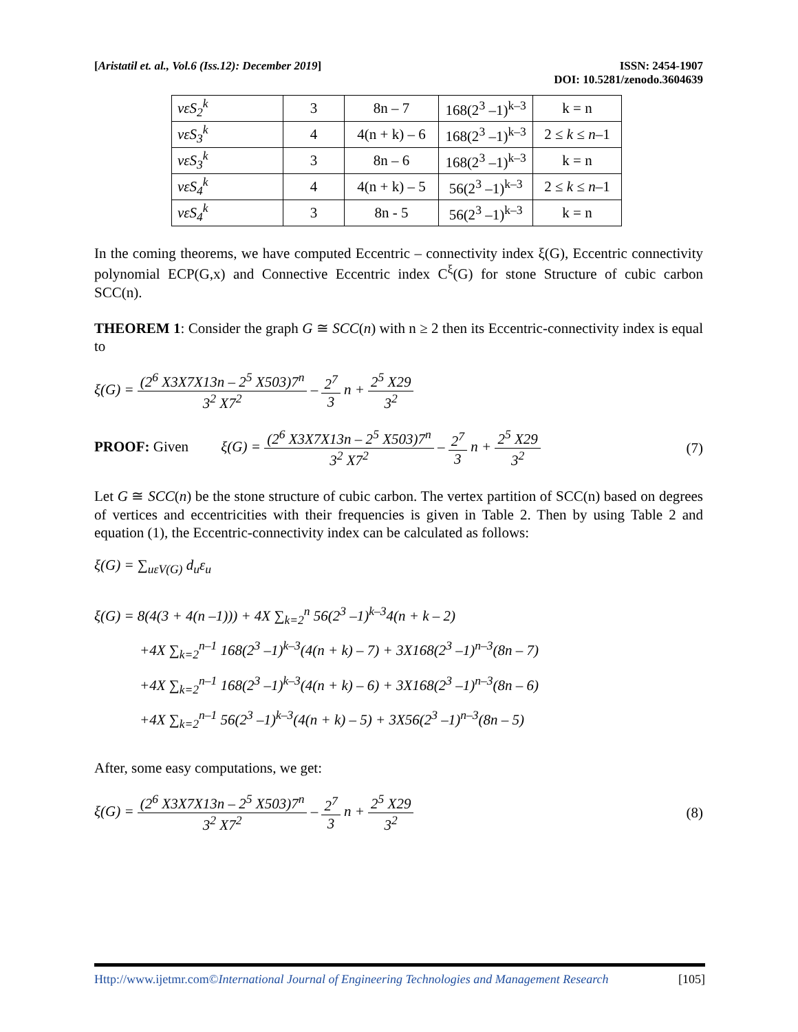[Aristatil et. al., Vol.6 (Iss.12): December 2019]
ISSN: 2454-1907
DOI: 10.5281/zenodo.3604639
| vεS<sub>2</sub><sup>k</sup> | 3 | 8n – 7 | 168(2<sup>3</sup> –1)<sup>k–3</sup> | k = n |
| vεS<sub>3</sub><sup>k</sup> | 4 | 4(n + k) – 6 | 168(2<sup>3</sup> –1)<sup>k–3</sup> | 2 ≤ k ≤ n –1 |
| vεS<sub>3</sub><sup>k</sup> | 3 | 8n – 6 | 168(2<sup>3</sup> –1)<sup>k–3</sup> | k = n |
| vεS<sub>4</sub><sup>k</sup> | 4 | 4(n + k) – 5 | 56(2<sup>3</sup> –1)<sup>k–3</sup> | 2 ≤ k ≤ n –1 |
| vεS<sub>4</sub><sup>k</sup> | 3 | 8n - 5 | 56(2<sup>3</sup> –1)<sup>k–3</sup> | k = n |
In the coming theorems, we have computed Eccentric – connectivity index ξ(G), Eccentric connectivity polynomial ECP(G,x) and Connective Eccentric index C<sup>ξ</sup>(G) for stone Structure of cubic carbon SCC(n).
THEOREM 1: Consider the graph G ≅ SCC(n) with n ≥ 2 then its Eccentric-connectivity index is equal to
ξ(G) =
(2<sup>6</sup> X3X7X13n – 2<sup>5</sup> X503)7<sup>n</sup>
3<sup>2</sup> X7<sup>2</sup>
–
2<sup>7</sup>
3
n +
2<sup>5</sup> X29
3<sup>2</sup>
PROOF: Given ξ(G) =
(2<sup>6</sup> X3X7X13n – 2<sup>5</sup> X503)7<sup>n</sup>
3<sup>2</sup> X7<sup>2</sup>
–
2<sup>7</sup>
3
n +
2<sup>5</sup> X29
3<sup>2</sup>
(7)
Let G ≅ SCC(n) be the stone structure of cubic carbon. The vertex partition of SCC(n) based on degrees of vertices and eccentricities with their frequencies is given in Table 2. Then by using Table 2 and equation (1), the Eccentric-connectivity index can be calculated as follows:
ξ(G) = ∑<sub>uεV(G)</sub> d<sub>u</sub>ε<sub>u</sub>
ξ(G) = 8(4(3 + 4(n –1))) + 4X ∑<sub>k=2</sub><sup>n</sup> 56(2<sup>3</sup> –1)<sup>k–3</sup>4(n + k – 2)
+4X ∑<sub>k=2</sub><sup>n–1</sup> 168(2<sup>3</sup> –1)<sup>k–3</sup>(4(n + k) – 7) + 3X168(2<sup>3</sup> –1)<sup>n–3</sup>(8n – 7)
+4X ∑<sub>k=2</sub><sup>n–1</sup> 168(2<sup>3</sup> –1)<sup>k–3</sup>(4(n + k) – 6) + 3X168(2<sup>3</sup> –1)<sup>n–3</sup>(8n – 6)
+4X ∑<sub>k=2</sub><sup>n–1</sup> 56(2<sup>3</sup> –1)<sup>k–3</sup>(4(n + k) – 5) + 3X56(2<sup>3</sup> –1)<sup>n–3</sup>(8n – 5)
After, some easy computations, we get:
ξ(G) =
(2<sup>6</sup> X3X7X13n – 2<sup>5</sup> X503)7<sup>n</sup>
3<sup>2</sup> X7<sup>2</sup>
–
2<sup>7</sup>
3
n +
2<sup>5</sup> X29
3<sup>2</sup>
(8)
Http://www.ijetmr.com©International Journal of Engineering Technologies and Management Research
[105]